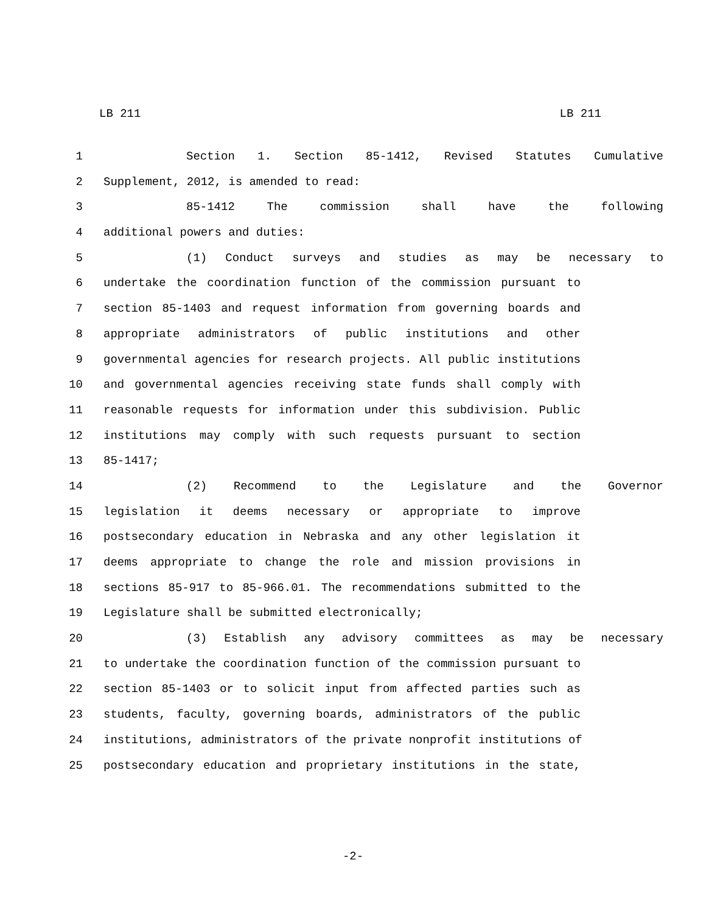LB 211 LB 211
1 Section 1. Section 85-1412, Revised Statutes Cumulative
2 Supplement, 2012, is amended to read:
3 85-1412 The commission shall have the following
4 additional powers and duties:
5 (1) Conduct surveys and studies as may be necessary to
6 undertake the coordination function of the commission pursuant to
7 section 85-1403 and request information from governing boards and
8 appropriate administrators of public institutions and other
9 governmental agencies for research projects. All public institutions
10 and governmental agencies receiving state funds shall comply with
11 reasonable requests for information under this subdivision. Public
12 institutions may comply with such requests pursuant to section
13 85-1417;
14 (2) Recommend to the Legislature and the Governor
15 legislation it deems necessary or appropriate to improve
16 postsecondary education in Nebraska and any other legislation it
17 deems appropriate to change the role and mission provisions in
18 sections 85-917 to 85-966.01. The recommendations submitted to the
19 Legislature shall be submitted electronically;
20 (3) Establish any advisory committees as may be necessary
21 to undertake the coordination function of the commission pursuant to
22 section 85-1403 or to solicit input from affected parties such as
23 students, faculty, governing boards, administrators of the public
24 institutions, administrators of the private nonprofit institutions of
25 postsecondary education and proprietary institutions in the state,
-2-